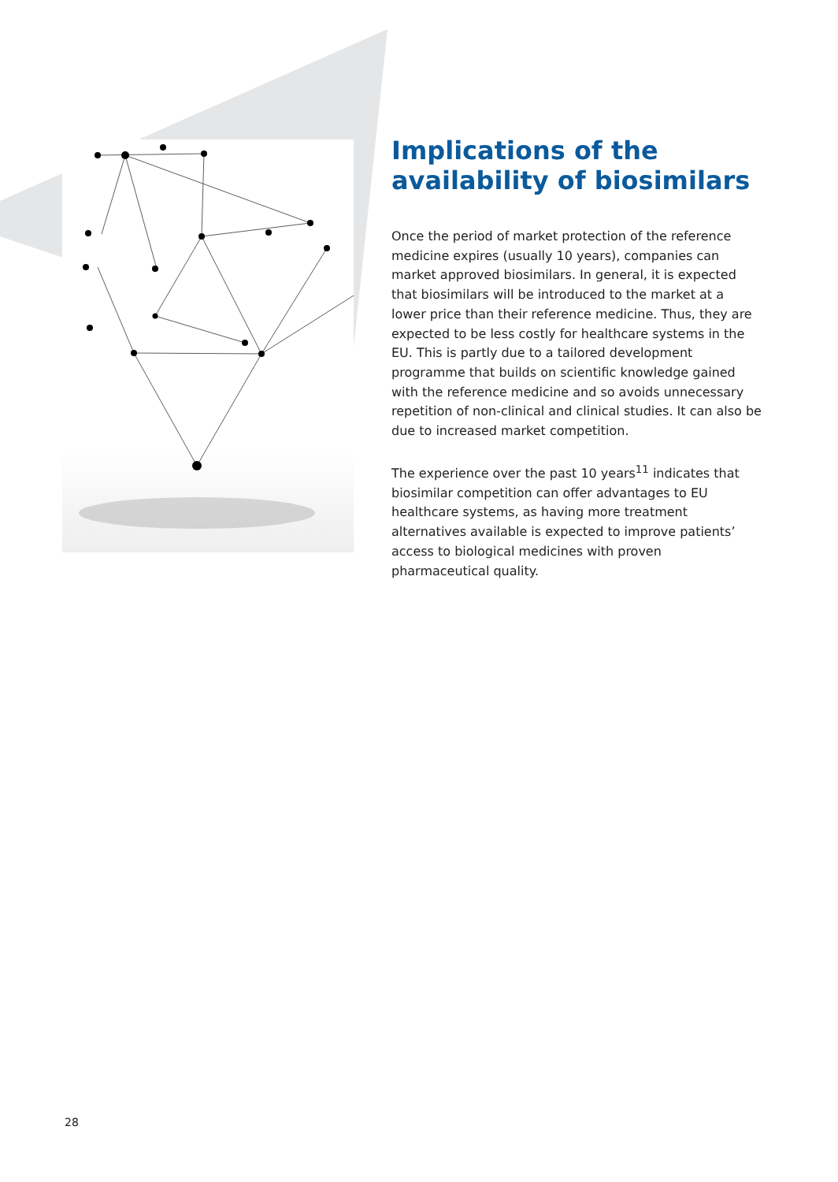Implications of the availability of biosimilars
Once the period of market protection of the reference medicine expires (usually 10 years), companies can market approved biosimilars. In general, it is expected that biosimilars will be introduced to the market at a lower price than their reference medicine. Thus, they are expected to be less costly for healthcare systems in the EU. This is partly due to a tailored development programme that builds on scientific knowledge gained with the reference medicine and so avoids unnecessary repetition of non-clinical and clinical studies. It can also be due to increased market competition.
The experience over the past 10 years<sup>11</sup> indicates that biosimilar competition can offer advantages to EU healthcare systems, as having more treatment alternatives available is expected to improve patients’ access to biological medicines with proven pharmaceutical quality.
28